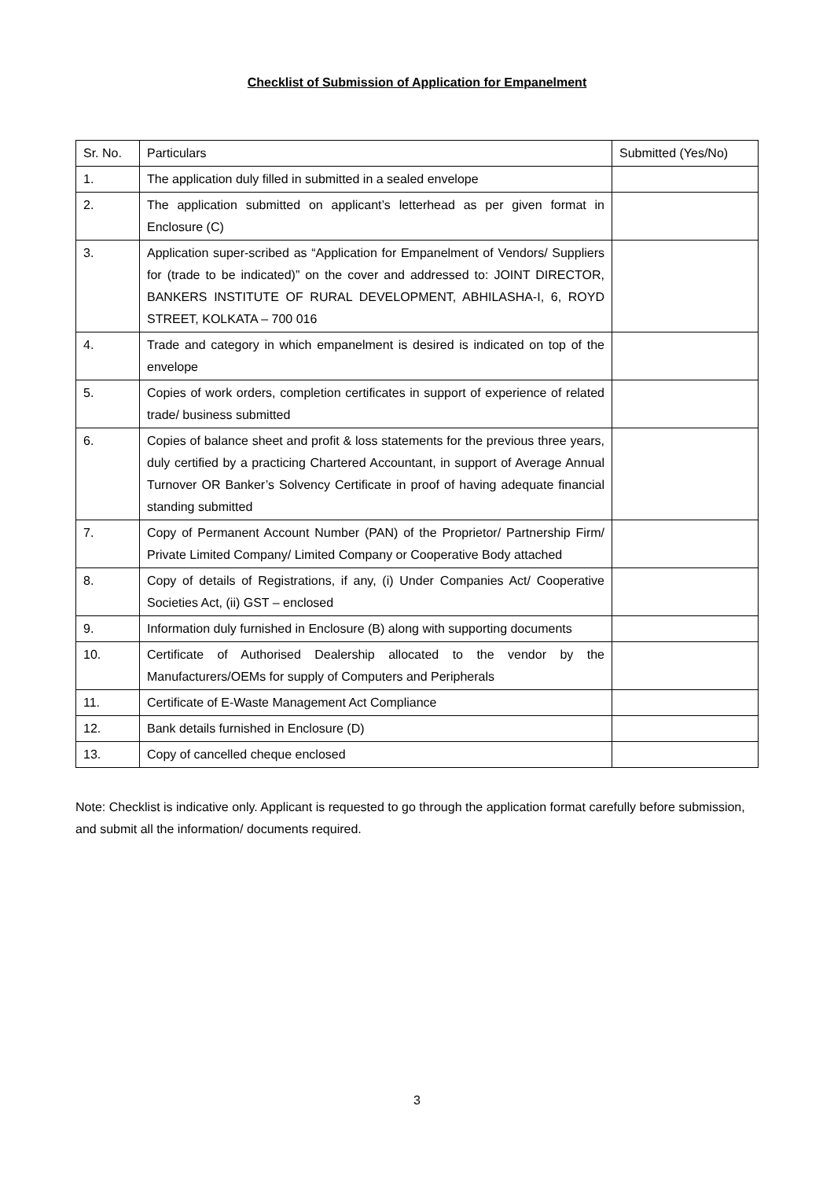Checklist of Submission of Application for Empanelment
| Sr. No. | Particulars | Submitted (Yes/No) |
| --- | --- | --- |
| 1. | The application duly filled in submitted in a sealed envelope | |
| 2. | The application submitted on applicant’s letterhead as per given format in Enclosure (C) | |
| 3. | Application super-scribed as “Application for Empanelment of Vendors/ Suppliers for (trade to be indicated)” on the cover and addressed to: JOINT DIRECTOR, BANKERS INSTITUTE OF RURAL DEVELOPMENT, ABHILASHA-I, 6, ROYD STREET, KOLKATA – 700 016 | |
| 4. | Trade and category in which empanelment is desired is indicated on top of the envelope | |
| 5. | Copies of work orders, completion certificates in support of experience of related trade/ business submitted | |
| 6. | Copies of balance sheet and profit & loss statements for the previous three years, duly certified by a practicing Chartered Accountant, in support of Average Annual Turnover OR Banker’s Solvency Certificate in proof of having adequate financial standing submitted | |
| 7. | Copy of Permanent Account Number (PAN) of the Proprietor/ Partnership Firm/ Private Limited Company/ Limited Company or Cooperative Body attached | |
| 8. | Copy of details of Registrations, if any, (i) Under Companies Act/ Cooperative Societies Act, (ii) GST – enclosed | |
| 9. | Information duly furnished in Enclosure (B) along with supporting documents | |
| 10. | Certificate of Authorised Dealership allocated to the vendor by the Manufacturers/OEMs for supply of Computers and Peripherals | |
| 11. | Certificate of E-Waste Management Act Compliance | |
| 12. | Bank details furnished in Enclosure (D) | |
| 13. | Copy of cancelled cheque enclosed | |
Note: Checklist is indicative only. Applicant is requested to go through the application format carefully before submission, and submit all the information/ documents required.
3